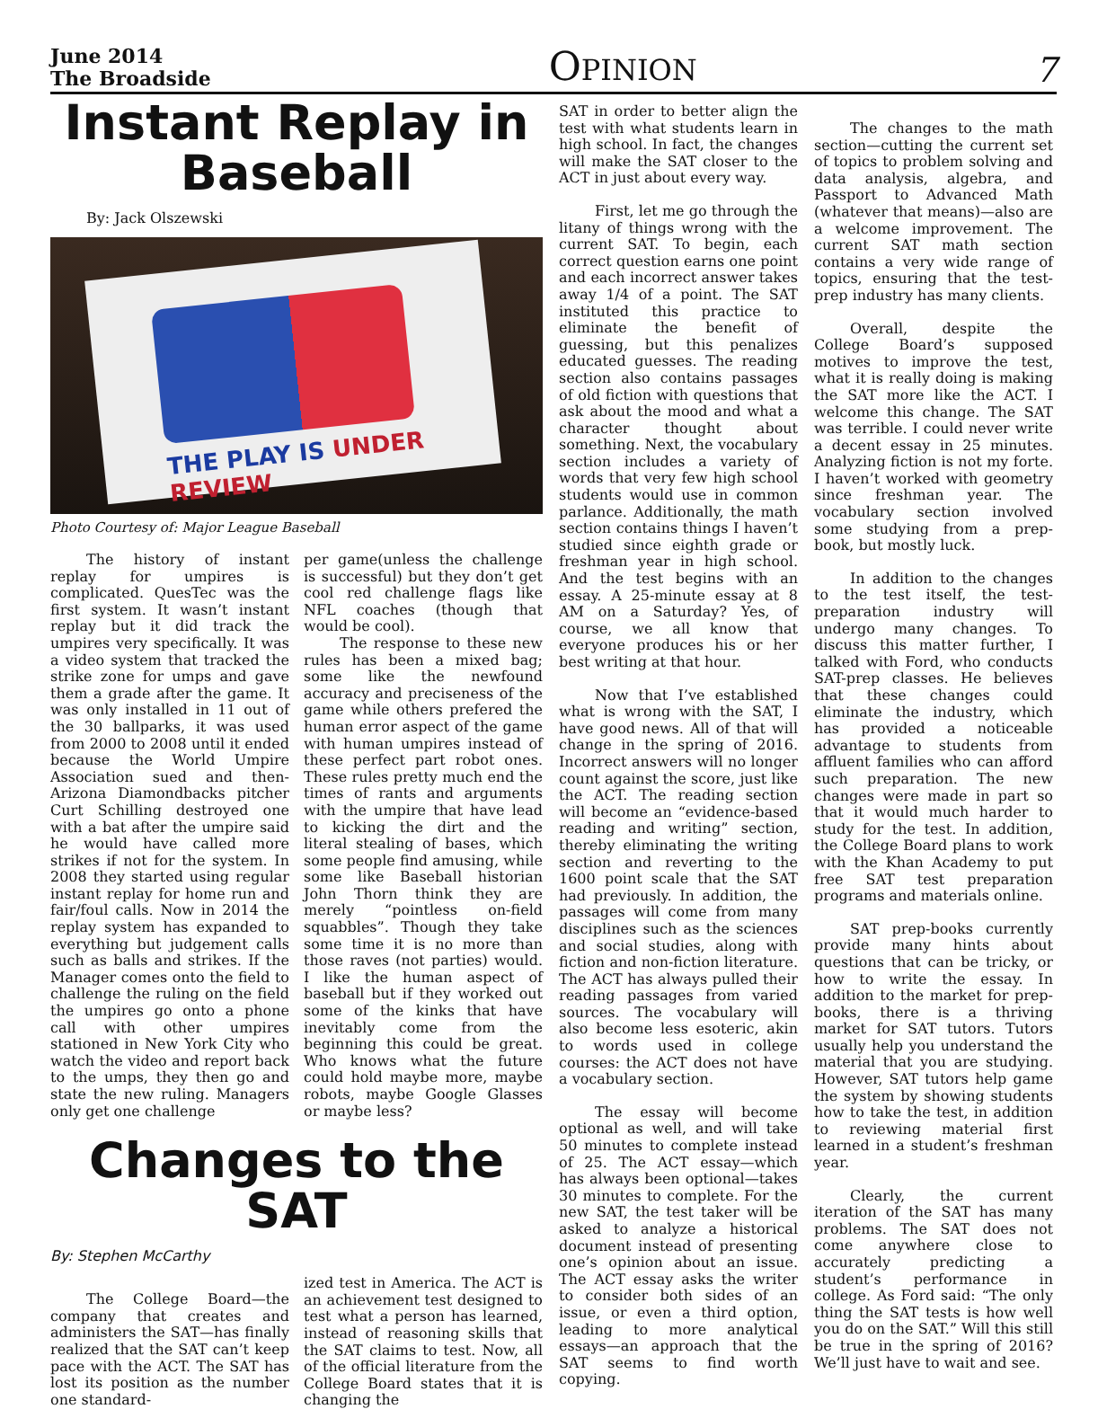June 2014
The Broadside
OPINION
7
Instant Replay in Baseball
By: Jack Olszewski
THE PLAY IS UNDER REVIEW
Photo Courtesy of: Major League Baseball
The history of instant replay for umpires is complicated. QuesTec was the first system. It wasn’t instant replay but it did track the umpires very specifically. It was a video system that tracked the strike zone for umps and gave them a grade after the game. It was only installed in 11 out of the 30 ballparks, it was used from 2000 to 2008 until it ended because the World Umpire Association sued and then-Arizona Diamondbacks pitcher Curt Schilling destroyed one with a bat after the umpire said he would have called more strikes if not for the system. In 2008 they started using regular instant replay for home run and fair/foul calls. Now in 2014 the replay system has expanded to everything but judgement calls such as balls and strikes. If the Manager comes onto the field to challenge the ruling on the field the umpires go onto a phone call with other umpires stationed in New York City who watch the video and report back to the umps, they then go and state the new ruling. Managers only get one challenge
per game(unless the challenge is successful) but they don’t get cool red challenge flags like NFL coaches (though that would be cool).
The response to these new rules has been a mixed bag; some like the newfound accuracy and preciseness of the game while others prefered the human error aspect of the game with human umpires instead of these perfect part robot ones. These rules pretty much end the times of rants and arguments with the umpire that have lead to kicking the dirt and the literal stealing of bases, which some people find amusing, while some like Baseball historian John Thorn think they are merely “pointless on-field squabbles”. Though they take some time it is no more than those raves (not parties) would. I like the human aspect of baseball but if they worked out some of the kinks that have inevitably come from the beginning this could be great. Who knows what the future could hold maybe more, maybe robots, maybe Google Glasses or maybe less?
Changes to the SAT
By: Stephen McCarthy
The College Board—the company that creates and administers the SAT—has finally realized that the SAT can’t keep pace with the ACT. The SAT has lost its position as the number one standard-
ized test in America. The ACT is an achievement test designed to test what a person has learned, instead of reasoning skills that the SAT claims to test. Now, all of the official literature from the College Board states that it is changing the
SAT in order to better align the test with what students learn in high school. In fact, the changes will make the SAT closer to the ACT in just about every way.
First, let me go through the litany of things wrong with the current SAT. To begin, each correct question earns one point and each incorrect answer takes away 1/4 of a point. The SAT instituted this practice to eliminate the benefit of guessing, but this penalizes educated guesses. The reading section also contains passages of old fiction with questions that ask about the mood and what a character thought about something. Next, the vocabulary section includes a variety of words that very few high school students would use in common parlance. Additionally, the math section contains things I haven’t studied since eighth grade or freshman year in high school. And the test begins with an essay. A 25-minute essay at 8 AM on a Saturday? Yes, of course, we all know that everyone produces his or her best writing at that hour.
Now that I’ve established what is wrong with the SAT, I have good news. All of that will change in the spring of 2016. Incorrect answers will no longer count against the score, just like the ACT. The reading section will become an “evidence-based reading and writing” section, thereby eliminating the writing section and reverting to the 1600 point scale that the SAT had previously. In addition, the passages will come from many disciplines such as the sciences and social studies, along with fiction and non-fiction literature. The ACT has always pulled their reading passages from varied sources. The vocabulary will also become less esoteric, akin to words used in college courses: the ACT does not have a vocabulary section.
The essay will become optional as well, and will take 50 minutes to complete instead of 25. The ACT essay—which has always been optional—takes 30 minutes to complete. For the new SAT, the test taker will be asked to analyze a historical document instead of presenting one’s opinion about an issue. The ACT essay asks the writer to consider both sides of an issue, or even a third option, leading to more analytical essays—an approach that the SAT seems to find worth copying.
The changes to the math section—cutting the current set of topics to problem solving and data analysis, algebra, and Passport to Advanced Math (whatever that means)—also are a welcome improvement. The current SAT math section contains a very wide range of topics, ensuring that the test-prep industry has many clients.
Overall, despite the College Board’s supposed motives to improve the test, what it is really doing is making the SAT more like the ACT. I welcome this change. The SAT was terrible. I could never write a decent essay in 25 minutes. Analyzing fiction is not my forte. I haven’t worked with geometry since freshman year. The vocabulary section involved some studying from a prep-book, but mostly luck.
In addition to the changes to the test itself, the test-preparation industry will undergo many changes. To discuss this matter further, I talked with Ford, who conducts SAT-prep classes. He believes that these changes could eliminate the industry, which has provided a noticeable advantage to students from affluent families who can afford such preparation. The new changes were made in part so that it would much harder to study for the test. In addition, the College Board plans to work with the Khan Academy to put free SAT test preparation programs and materials online.
SAT prep-books currently provide many hints about questions that can be tricky, or how to write the essay. In addition to the market for prep-books, there is a thriving market for SAT tutors. Tutors usually help you understand the material that you are studying. However, SAT tutors help game the system by showing students how to take the test, in addition to reviewing material first learned in a student’s freshman year.
Clearly, the current iteration of the SAT has many problems. The SAT does not come anywhere close to accurately predicting a student’s performance in college. As Ford said: “The only thing the SAT tests is how well you do on the SAT.” Will this still be true in the spring of 2016? We’ll just have to wait and see.